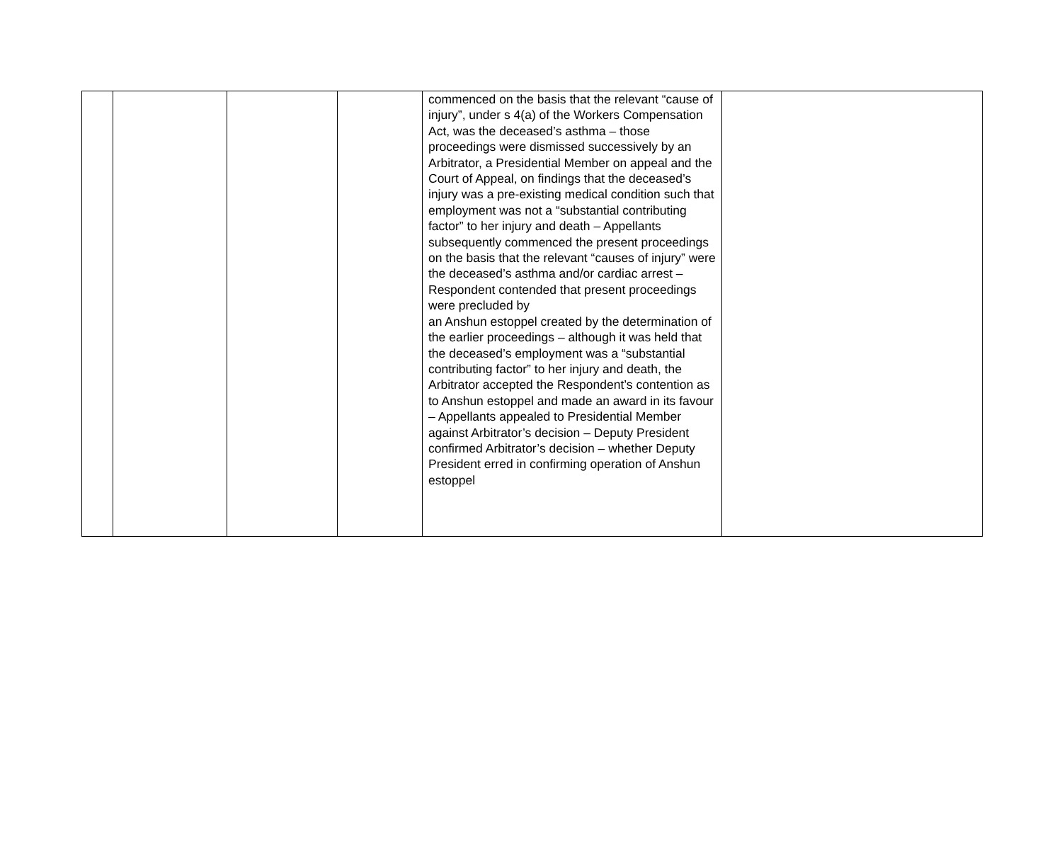| | | | | commenced on the basis that the relevant “cause of injury”, under s 4(a) of the Workers Compensation Act, was the deceased’s asthma – those proceedings were dismissed successively by an Arbitrator, a Presidential Member on appeal and the Court of Appeal, on findings that the deceased’s injury was a pre-existing medical condition such that employment was not a “substantial contributing factor” to her injury and death – Appellants subsequently commenced the present proceedings on the basis that the relevant “causes of injury” were the deceased’s asthma and/or cardiac arrest – Respondent contended that present proceedings were precluded by an Anshun estoppel created by the determination of the earlier proceedings – although it was held that the deceased’s employment was a “substantial contributing factor” to her injury and death, the Arbitrator accepted the Respondent’s contention as to Anshun estoppel and made an award in its favour – Appellants appealed to Presidential Member against Arbitrator’s decision – Deputy President confirmed Arbitrator’s decision – whether Deputy President erred in confirming operation of Anshun estoppel | |